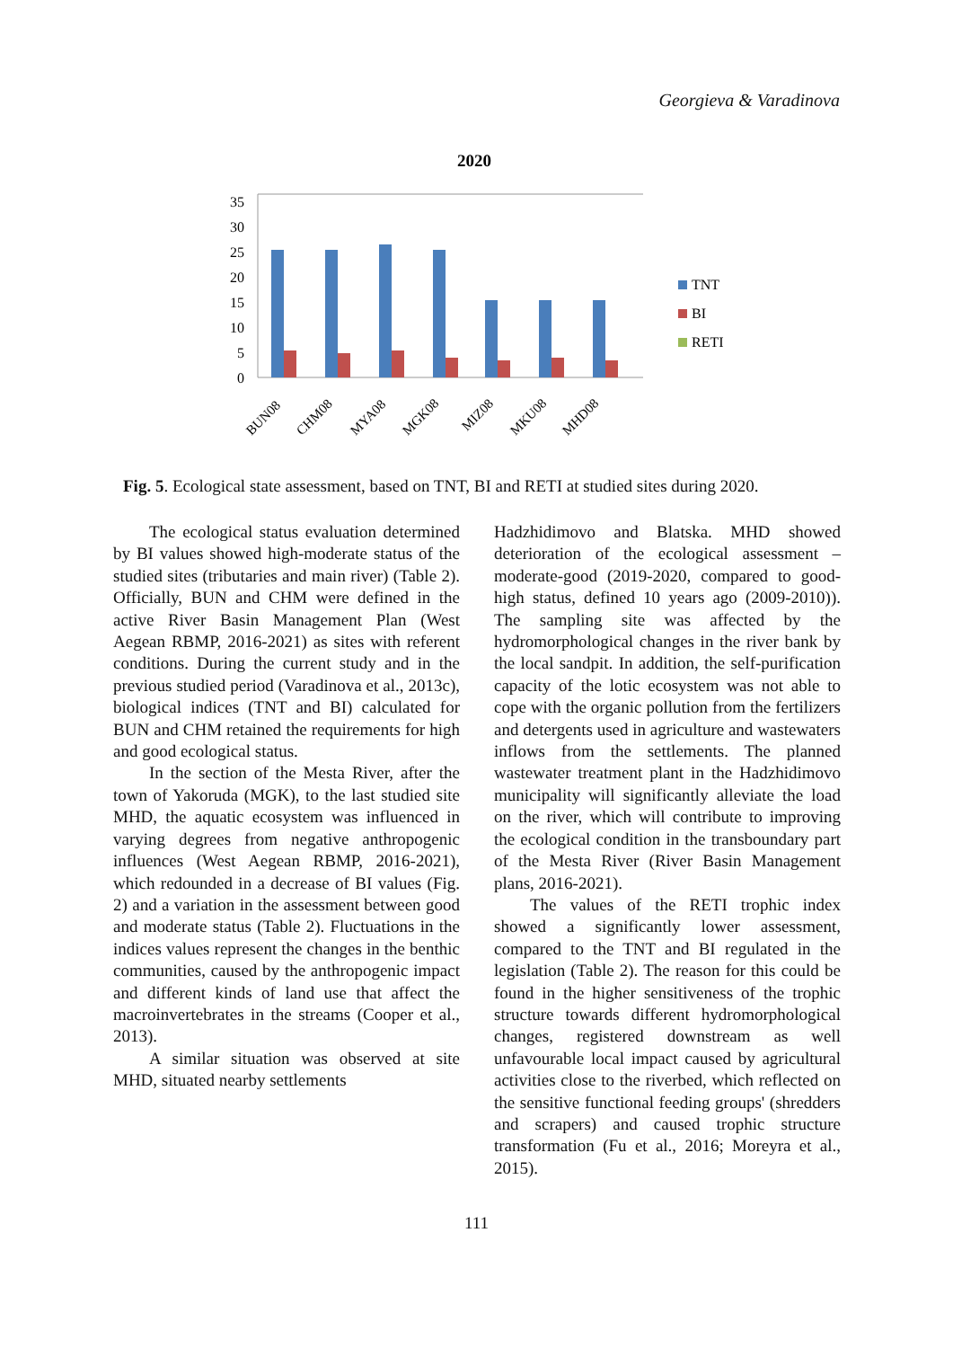Georgieva & Varadinova
2020
35
30
25
20
15
10
5
0
BUN08
CHM08
MYA08
MGK08
MIZ08
MKU08
MHD08
TNT
BI
RETI
Fig. 5. Ecological state assessment, based on TNT, BI and RETI at studied sites during 2020.
The ecological status evaluation determined by BI values showed high-moderate status of the studied sites (tributaries and main river) (Table 2). Officially, BUN and CHM were defined in the active River Basin Management Plan (West Aegean RBMP, 2016-2021) as sites with referent conditions. During the current study and in the previous studied period (Varadinova et al., 2013c), biological indices (TNT and BI) calculated for BUN and CHM retained the requirements for high and good ecological status.
In the section of the Mesta River, after the town of Yakoruda (MGK), to the last studied site MHD, the aquatic ecosystem was influenced in varying degrees from negative anthropogenic influences (West Aegean RBMP, 2016-2021), which redounded in a decrease of BI values (Fig. 2) and a variation in the assessment between good and moderate status (Table 2). Fluctuations in the indices values represent the changes in the benthic communities, caused by the anthropogenic impact and different kinds of land use that affect the macroinvertebrates in the streams (Cooper et al., 2013).
A similar situation was observed at site MHD, situated nearby settlements
Hadzhidimovo and Blatska. MHD showed deterioration of the ecological assessment – moderate-good (2019-2020, compared to good-high status, defined 10 years ago (2009-2010)). The sampling site was affected by the hydromorphological changes in the river bank by the local sandpit. In addition, the self-purification capacity of the lotic ecosystem was not able to cope with the organic pollution from the fertilizers and detergents used in agriculture and wastewaters inflows from the settlements. The planned wastewater treatment plant in the Hadzhidimovo municipality will significantly alleviate the load on the river, which will contribute to improving the ecological condition in the transboundary part of the Mesta River (River Basin Management plans, 2016-2021).
The values of the RETI trophic index showed a significantly lower assessment, compared to the TNT and BI regulated in the legislation (Table 2). The reason for this could be found in the higher sensitiveness of the trophic structure towards different hydromorphological changes, registered downstream as well unfavourable local impact caused by agricultural activities close to the riverbed, which reflected on the sensitive functional feeding groups' (shredders and scrapers) and caused trophic structure transformation (Fu et al., 2016; Moreyra et al., 2015).
111